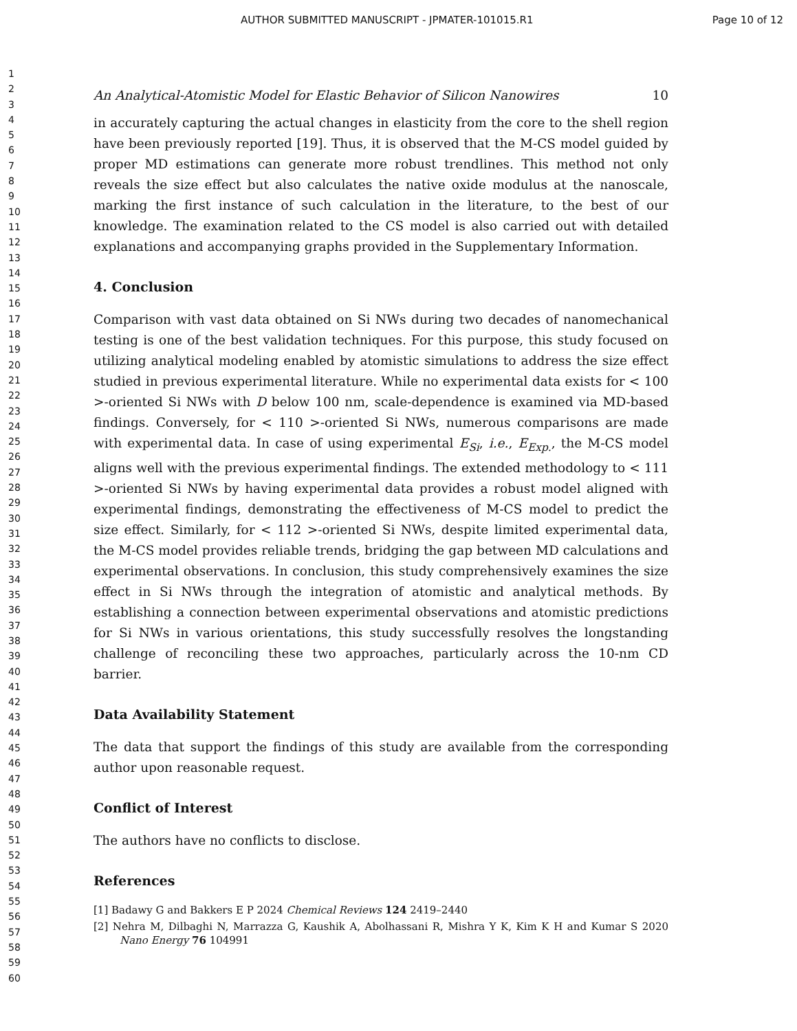AUTHOR SUBMITTED MANUSCRIPT - JPMATER-101015.R1 Page 10 of 12
1
2
3
4
5
6
7
8
9
10
11
12
13
14
15
16
17
18
19
20
21
22
23
24
25
26
27
28
29
30
31
32
33
34
35
36
37
38
39
40
41
42
43
44
45
46
47
48
49
50
51
52
53
54
55
56
57
58
59
60
An Analytical-Atomistic Model for Elastic Behavior of Silicon Nanowires 10
in accurately capturing the actual changes in elasticity from the core to the shell region have been previously reported [19]. Thus, it is observed that the M-CS model guided by proper MD estimations can generate more robust trendlines. This method not only reveals the size effect but also calculates the native oxide modulus at the nanoscale, marking the first instance of such calculation in the literature, to the best of our knowledge. The examination related to the CS model is also carried out with detailed explanations and accompanying graphs provided in the Supplementary Information.
4. Conclusion
Comparison with vast data obtained on Si NWs during two decades of nanomechanical testing is one of the best validation techniques. For this purpose, this study focused on utilizing analytical modeling enabled by atomistic simulations to address the size effect studied in previous experimental literature. While no experimental data exists for < 100 >-oriented Si NWs with D below 100 nm, scale-dependence is examined via MD-based findings. Conversely, for < 110 >-oriented Si NWs, numerous comparisons are made with experimental data. In case of using experimental E<sub>Si</sub>, i.e., E<sub>Exp.</sub>, the M-CS model aligns well with the previous experimental findings. The extended methodology to < 111 >-oriented Si NWs by having experimental data provides a robust model aligned with experimental findings, demonstrating the effectiveness of M-CS model to predict the size effect. Similarly, for < 112 >-oriented Si NWs, despite limited experimental data, the M-CS model provides reliable trends, bridging the gap between MD calculations and experimental observations. In conclusion, this study comprehensively examines the size effect in Si NWs through the integration of atomistic and analytical methods. By establishing a connection between experimental observations and atomistic predictions for Si NWs in various orientations, this study successfully resolves the longstanding challenge of reconciling these two approaches, particularly across the 10-nm CD barrier.
Data Availability Statement
The data that support the findings of this study are available from the corresponding author upon reasonable request.
Conflict of Interest
The authors have no conflicts to disclose.
References
[1] Badawy G and Bakkers E P 2024 Chemical Reviews 124 2419–2440
[2] Nehra M, Dilbaghi N, Marrazza G, Kaushik A, Abolhassani R, Mishra Y K, Kim K H and Kumar S 2020 Nano Energy 76 104991